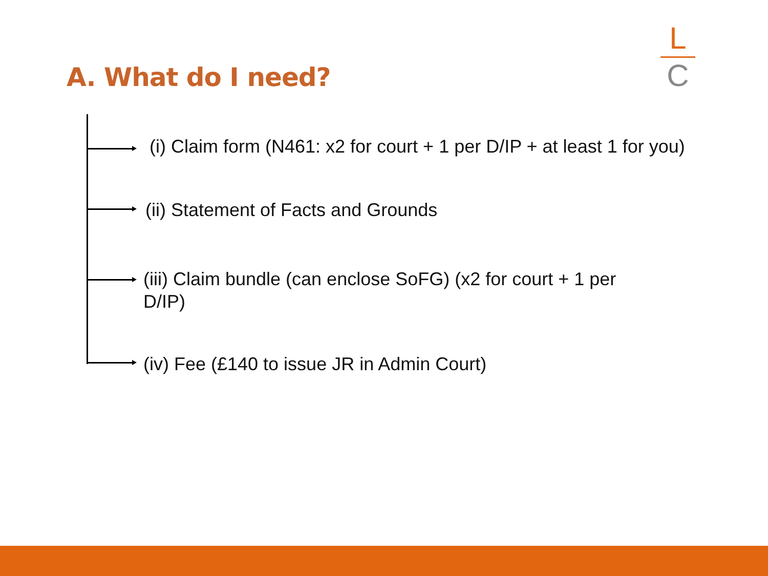A. What do I need?
L
C
(i) Claim form (N461: x2 for court + 1 per D/IP + at least 1 for you)
(ii) Statement of Facts and Grounds
(iii) Claim bundle (can enclose SoFG) (x2 for court + 1 per D/IP)
(iv) Fee (£140 to issue JR in Admin Court)